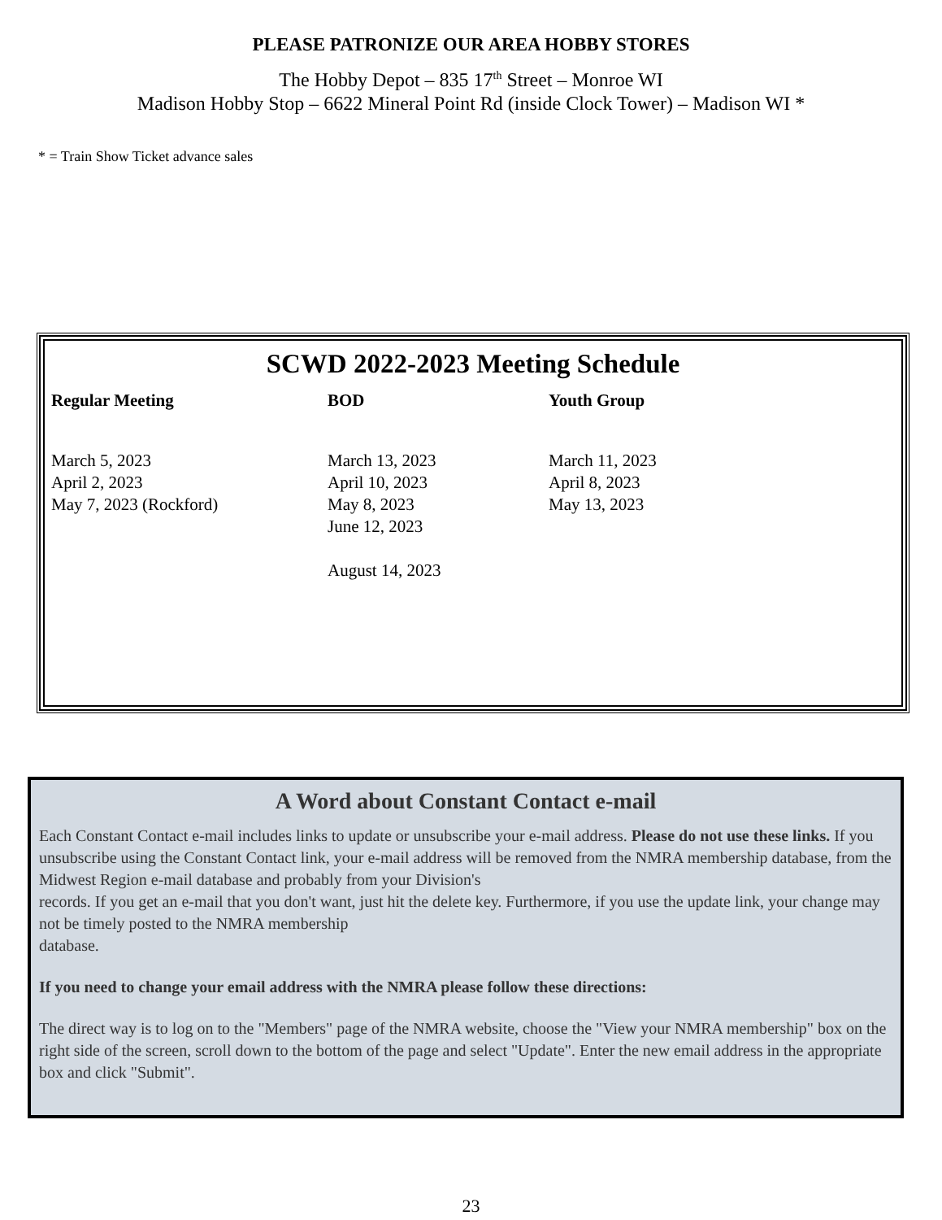PLEASE PATRONIZE OUR AREA HOBBY STORES
The Hobby Depot – 835 17<sup>th</sup> Street – Monroe WI
Madison Hobby Stop – 6622 Mineral Point Rd (inside Clock Tower) – Madison WI *
* = Train Show Ticket advance sales
SCWD 2022-2023 Meeting Schedule
| Regular Meeting | BOD | Youth Group |
| --- | --- | --- |
| March 5, 2023 April 2, 2023 May 7, 2023 (Rockford) | March 13, 2023 April 10, 2023 May 8, 2023 June 12, 2023 August 14, 2023 | March 11, 2023 April 8, 2023 May 13, 2023 |
A Word about Constant Contact e-mail
Each Constant Contact e-mail includes links to update or unsubscribe your e-mail address. Please do not use these links. If you unsubscribe using the Constant Contact link, your e-mail address will be removed from the NMRA membership database, from the Midwest Region e-mail database and probably from your Division's
records. If you get an e-mail that you don't want, just hit the delete key. Furthermore, if you use the update link, your change may not be timely posted to the NMRA membership
database.
If you need to change your email address with the NMRA please follow these directions:
The direct way is to log on to the "Members" page of the NMRA website, choose the "View your NMRA membership" box on the right side of the screen, scroll down to the bottom of the page and select "Update". Enter the new email address in the appropriate box and click "Submit".
23